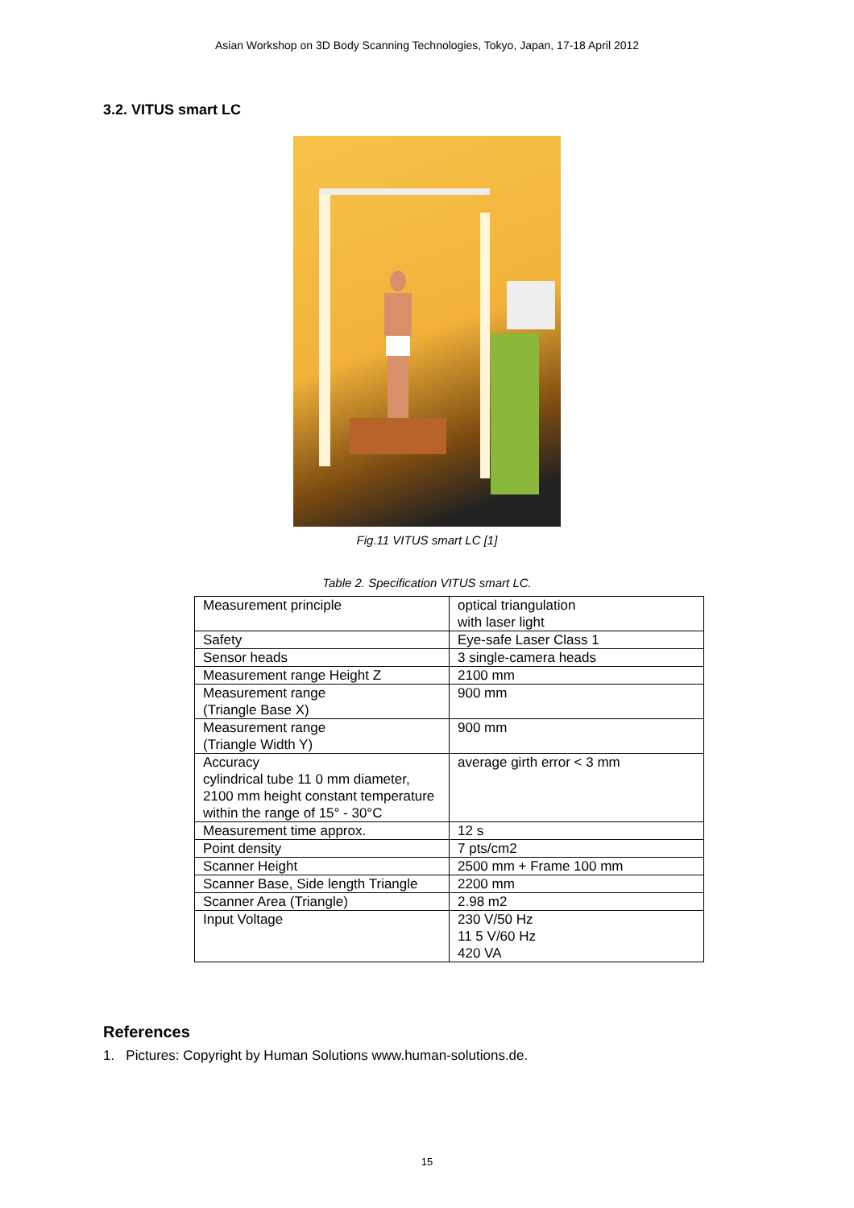Asian Workshop on 3D Body Scanning Technologies, Tokyo, Japan, 17-18 April 2012
3.2. VITUS smart LC
Fig.11 VITUS smart LC [1]
Table 2. Specification VITUS smart LC.
| Measurement principle | optical triangulation with laser light |
| Safety | Eye-safe Laser Class 1 |
| Sensor heads | 3 single-camera heads |
| Measurement range Height Z | 2100 mm |
| Measurement range (Triangle Base X) | 900 mm |
| Measurement range (Triangle Width Y) | 900 mm |
| Accuracy cylindrical tube 11 0 mm diameter, 2100 mm height constant temperature within the range of 15° - 30°C | average girth error < 3 mm |
| Measurement time approx. | 12 s |
| Point density | 7 pts/cm2 |
| Scanner Height | 2500 mm + Frame 100 mm |
| Scanner Base, Side length Triangle | 2200 mm |
| Scanner Area (Triangle) | 2.98 m2 |
| Input Voltage | 230 V/50 Hz 11 5 V/60 Hz 420 VA |
References
1. Pictures: Copyright by Human Solutions www.human-solutions.de.
15